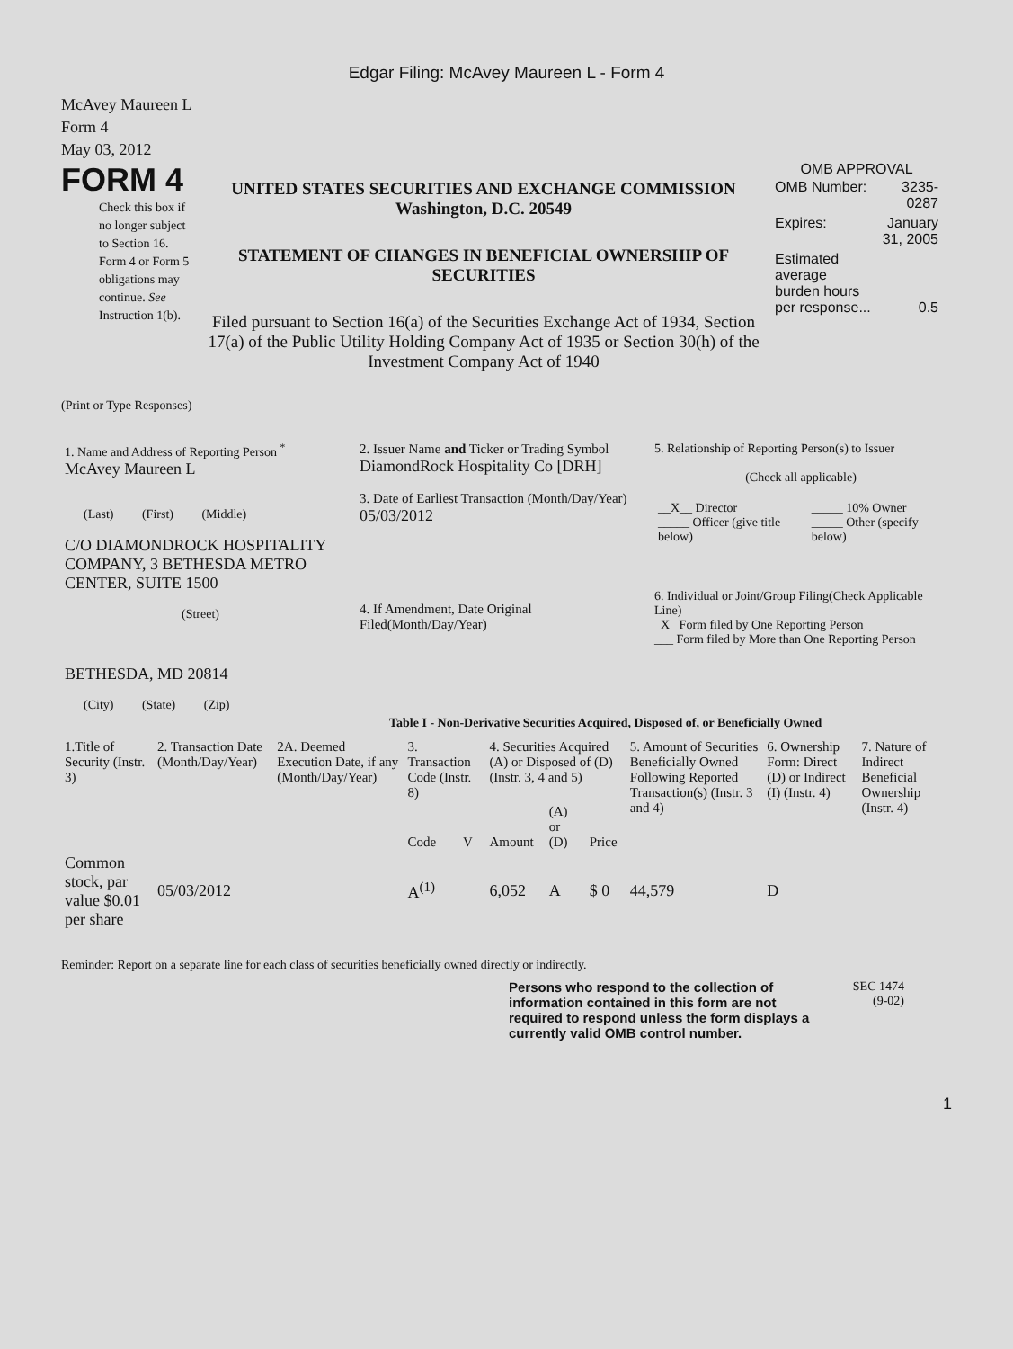Edgar Filing: McAvey Maureen L - Form 4
McAvey Maureen L
Form 4
May 03, 2012
FORM 4
Check this box if no longer subject to Section 16. Form 4 or Form 5 obligations may continue. See Instruction 1(b).
UNITED STATES SECURITIES AND EXCHANGE COMMISSION
Washington, D.C. 20549
STATEMENT OF CHANGES IN BENEFICIAL OWNERSHIP OF SECURITIES
Filed pursuant to Section 16(a) of the Securities Exchange Act of 1934, Section 17(a) of the Public Utility Holding Company Act of 1935 or Section 30(h) of the Investment Company Act of 1940
OMB APPROVAL
| OMB Number: | 3235-0287 |
| Expires: | January 31, 2005 |
| Estimated average burden hours per response... | 0.5 |
(Print or Type Responses)
| 1. Name and Address of Reporting Person <sup>*</sup> McAvey Maureen L (Last) (First) (Middle) C/O DIAMONDROCK HOSPITALITY COMPANY, 3 BETHESDA METRO CENTER, SUITE 1500 (Street) BETHESDA, MD 20814 (City) (State) (Zip) | 2. Issuer Name and Ticker or Trading Symbol DiamondRock Hospitality Co [DRH] 3. Date of Earliest Transaction (Month/Day/Year) 05/03/2012 4. If Amendment, Date Original Filed(Month/Day/Year) | 5. Relationship of Reporting Person(s) to Issuer (Check all applicable) / __X__ Director _____ Officer (give title below) / _____ 10% Owner _____ Other (specify below) / 6. Individual or Joint/Group Filing(Check Applicable Line) _X_ Form filed by One Reporting Person ___ Form filed by More than One Reporting Person |
Table I - Non-Derivative Securities Acquired, Disposed of, or Beneficially Owned
| 1.Title of Security (Instr. 3) | 2. Transaction Date (Month/Day/Year) | 2A. Deemed Execution Date, if any (Month/Day/Year) | 3. Transaction Code (Instr. 8) | | 4. Securities Acquired (A) or Disposed of (D) (Instr. 3, 4 and 5) | | | 5. Amount of Securities Beneficially Owned Following Reported Transaction(s) (Instr. 3 and 4) | 6. Ownership Form: Direct (D) or Indirect (I) (Instr. 4) | 7. Nature of Indirect Beneficial Ownership (Instr. 4) |
| --- | --- | --- | --- | --- | --- | --- | --- | --- | --- | --- |
| | | | Code | V | Amount | (A) or (D) | Price | | | |
| Common stock, par value $0.01 per share | 05/03/2012 | | A<sup>(1)</sup> | | 6,052 | A | $ 0 | 44,579 | D | |
Reminder: Report on a separate line for each class of securities beneficially owned directly or indirectly.
Persons who respond to the collection of information contained in this form are not required to respond unless the form displays a currently valid OMB control number.
SEC 1474
(9-02)
1